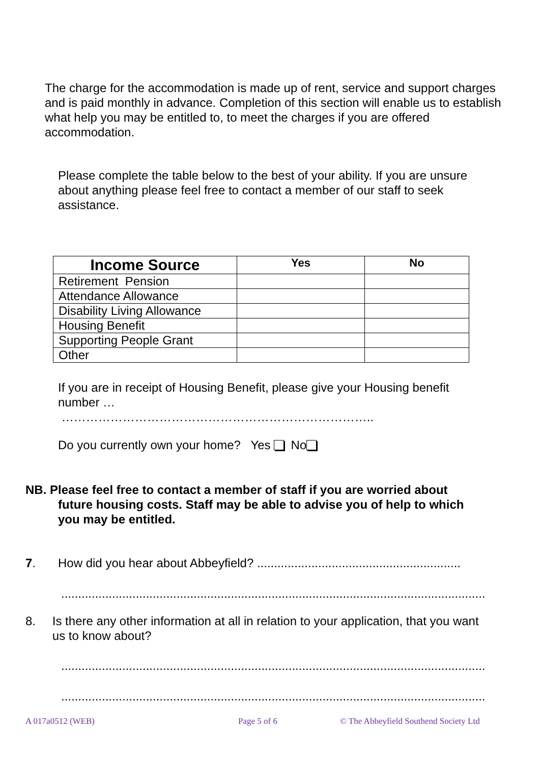The charge for the accommodation is made up of rent, service and support charges and is paid monthly in advance. Completion of this section will enable us to establish what help you may be entitled to, to meet the charges if you are offered accommodation.
Please complete the table below to the best of your ability. If you are unsure about anything please feel free to contact a member of our staff to seek assistance.
| Income Source | Yes | No |
| --- | --- | --- |
| Retirement Pension | | |
| Attendance Allowance | | |
| Disability Living Allowance | | |
| Housing Benefit | | |
| Supporting People Grant | | |
| Other | | |
If you are in receipt of Housing Benefit, please give your Housing benefit number …
…………………………………………………………………..
Do you currently own your home? Yes No
NB. Please feel free to contact a member of staff if you are worried about
future housing costs. Staff may be able to advise you of help to which
you may be entitled.
7. How did you hear about Abbeyfield? ............................................................
..............................................................................................................................
8. Is there any other information at all in relation to your application, that you want us to know about?
..............................................................................................................................
..............................................................................................................................
A 017a0512 (WEB) Page 5 of 6 © The Abbeyfield Southend Society Ltd